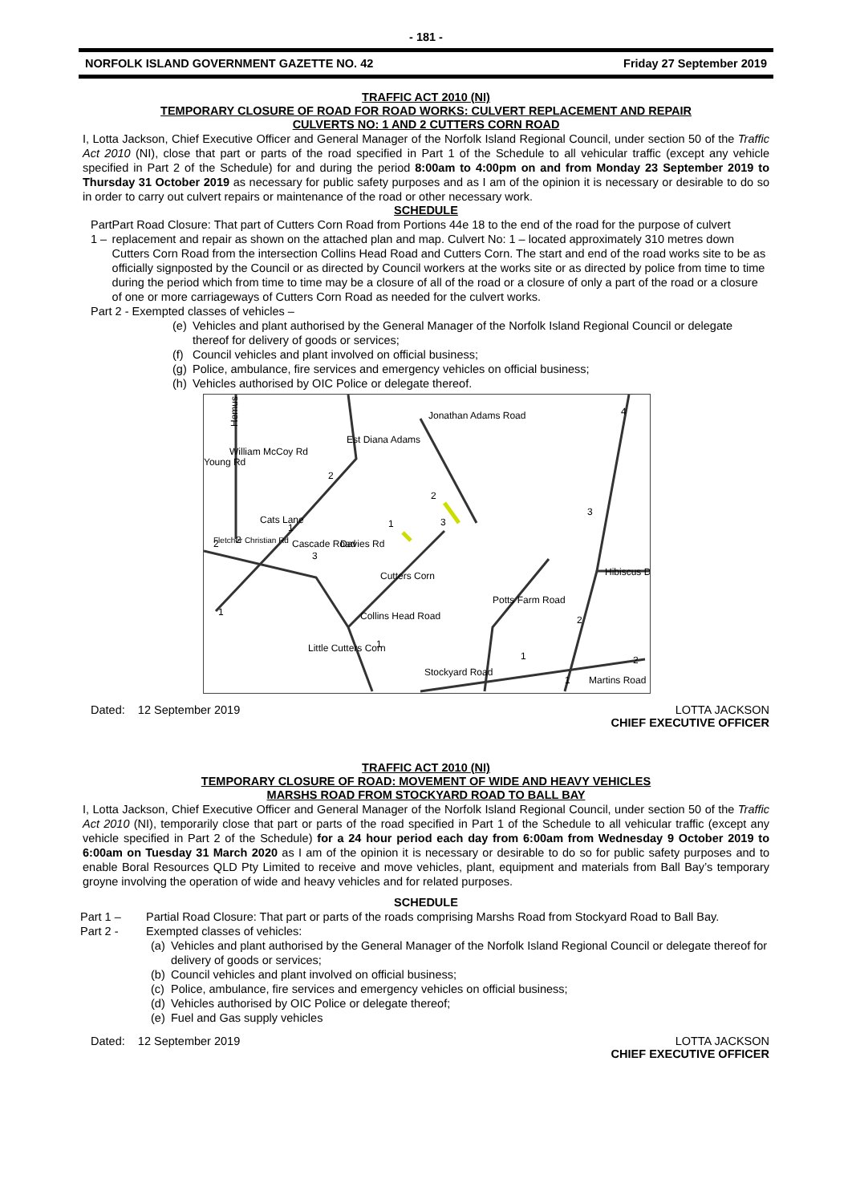- 181 -
NORFOLK ISLAND GOVERNMENT GAZETTE NO. 42 Friday 27 September 2019
TRAFFIC ACT 2010 (NI)
TEMPORARY CLOSURE OF ROAD FOR ROAD WORKS: CULVERT REPLACEMENT AND REPAIR
CULVERTS NO: 1 AND 2 CUTTERS CORN ROAD
I, Lotta Jackson, Chief Executive Officer and General Manager of the Norfolk Island Regional Council, under section 50 of the Traffic Act 2010 (NI), close that part or parts of the road specified in Part 1 of the Schedule to all vehicular traffic (except any vehicle specified in Part 2 of the Schedule) for and during the period 8:00am to 4:00pm on and from Monday 23 September 2019 to Thursday 31 October 2019 as necessary for public safety purposes and as I am of the opinion it is necessary or desirable to do so in order to carry out culvert repairs or maintenance of the road or other necessary work.
SCHEDULE
Part 1 – Part Road Closure: That part of Cutters Corn Road from Portions 44e 18 to the end of the road for the purpose of culvert replacement and repair as shown on the attached plan and map. Culvert No: 1 – located approximately 310 metres down Cutters Corn Road from the intersection Collins Head Road and Cutters Corn. The start and end of the road works site to be as officially signposted by the Council or as directed by Council workers at the works site or as directed by police from time to time during the period which from time to time may be a closure of all of the road or a closure of only a part of the road or a closure of one or more carriageways of Cutters Corn Road as needed for the culvert works.
Part 2 - Exempted classes of vehicles –
(e) Vehicles and plant authorised by the General Manager of the Norfolk Island Regional Council or delegate thereof for delivery of goods or services;
(f) Council vehicles and plant involved on official business;
(g) Police, ambulance, fire services and emergency vehicles on official business;
(h) Vehicles authorised by OIC Police or delegate thereof.
Hemus
William McCoy Rd
Young Rd
Est Diana Adams
Jonathan Adams Road
Cats Lane
Cascade Road
Davies Rd
Cutters Corn
Potts Farm Road
Hibiscus D
Little Cutters Corn
Collins Head Road
Stockyard Road
Martins Road
Fletcher Christian Rd
4
2
2
3
1
1
2
2
3
1
1
3
2
1
1
2
Dated: 12 September 2019 LOTTA JACKSON
CHIEF EXECUTIVE OFFICER
TRAFFIC ACT 2010 (NI)
TEMPORARY CLOSURE OF ROAD: MOVEMENT OF WIDE AND HEAVY VEHICLES
MARSHS ROAD FROM STOCKYARD ROAD TO BALL BAY
I, Lotta Jackson, Chief Executive Officer and General Manager of the Norfolk Island Regional Council, under section 50 of the Traffic Act 2010 (NI), temporarily close that part or parts of the road specified in Part 1 of the Schedule to all vehicular traffic (except any vehicle specified in Part 2 of the Schedule) for a 24 hour period each day from 6:00am from Wednesday 9 October 2019 to 6:00am on Tuesday 31 March 2020 as I am of the opinion it is necessary or desirable to do so for public safety purposes and to enable Boral Resources QLD Pty Limited to receive and move vehicles, plant, equipment and materials from Ball Bay’s temporary groyne involving the operation of wide and heavy vehicles and for related purposes.
SCHEDULE
Part 1 – Partial Road Closure: That part or parts of the roads comprising Marshs Road from Stockyard Road to Ball Bay.
Part 2 - Exempted classes of vehicles:
(a) Vehicles and plant authorised by the General Manager of the Norfolk Island Regional Council or delegate thereof for delivery of goods or services;
(b) Council vehicles and plant involved on official business;
(c) Police, ambulance, fire services and emergency vehicles on official business;
(d) Vehicles authorised by OIC Police or delegate thereof;
(e) Fuel and Gas supply vehicles
Dated: 12 September 2019 LOTTA JACKSON
CHIEF EXECUTIVE OFFICER